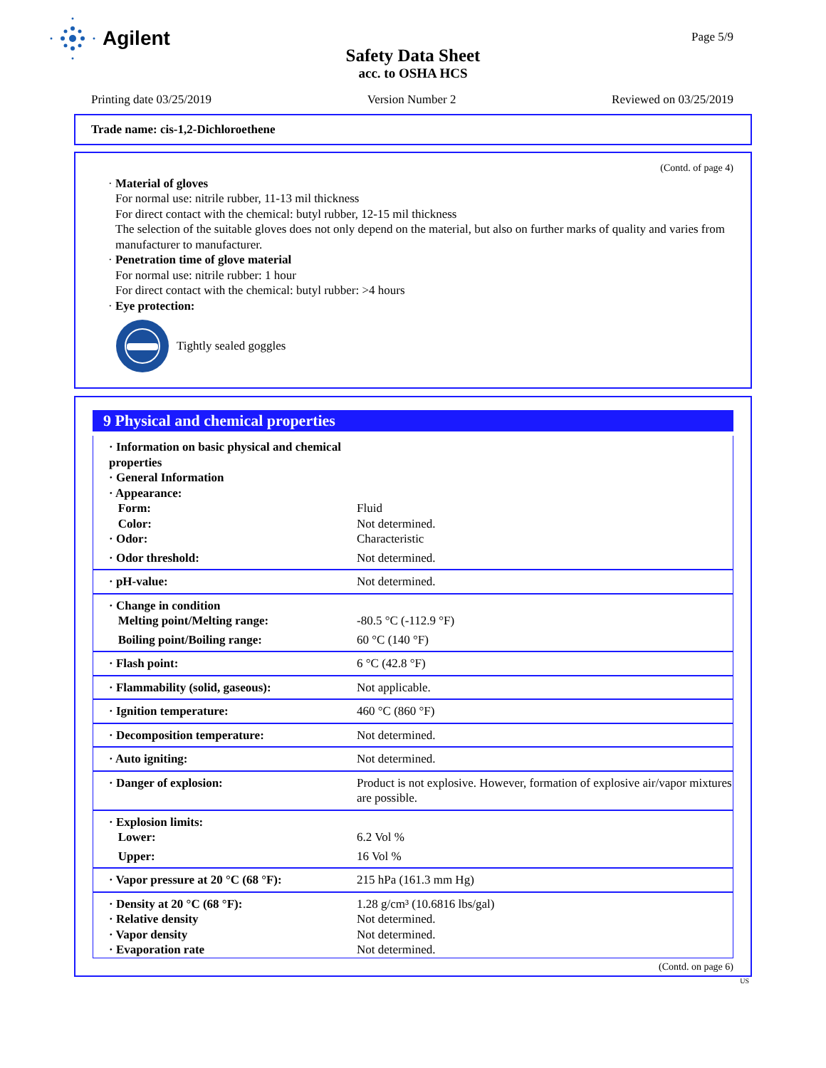Agilent
Page 5/9
Safety Data Sheet
acc. to OSHA HCS
Printing date 03/25/2019 Version Number 2 Reviewed on 03/25/2019
Trade name: cis-1,2-Dichloroethene
(Contd. of page 4)
· Material of gloves
For normal use: nitrile rubber, 11-13 mil thickness
For direct contact with the chemical: butyl rubber, 12-15 mil thickness
The selection of the suitable gloves does not only depend on the material, but also on further marks of quality and varies from manufacturer to manufacturer.
· Penetration time of glove material
For normal use: nitrile rubber: 1 hour
For direct contact with the chemical: butyl rubber: >4 hours
· Eye protection:
Tightly sealed goggles
9 Physical and chemical properties
| · Information on basic physical and chemical properties | |
| · General Information | |
| · Appearance: | |
| Form: | Fluid |
| Color: | Not determined. |
| · Odor: | Characteristic |
| · Odor threshold: | Not determined. |
| · pH-value: | Not determined. |
| · Change in condition | |
| Melting point/Melting range: | -80.5 °C (-112.9 °F) |
| Boiling point/Boiling range: | 60 °C (140 °F) |
| · Flash point: | 6 °C (42.8 °F) |
| · Flammability (solid, gaseous): | Not applicable. |
| · Ignition temperature: | 460 °C (860 °F) |
| · Decomposition temperature: | Not determined. |
| · Auto igniting: | Not determined. |
| · Danger of explosion: | Product is not explosive. However, formation of explosive air/vapor mixtures are possible. |
| · Explosion limits: | |
| Lower: | 6.2 Vol % |
| Upper: | 16 Vol % |
| · Vapor pressure at 20 °C (68 °F): | 215 hPa (161.3 mm Hg) |
| · Density at 20 °C (68 °F): | 1.28 g/cm³ (10.6816 lbs/gal) |
| · Relative density | Not determined. |
| · Vapor density | Not determined. |
| · Evaporation rate | Not determined. |
(Contd. on page 6)
US